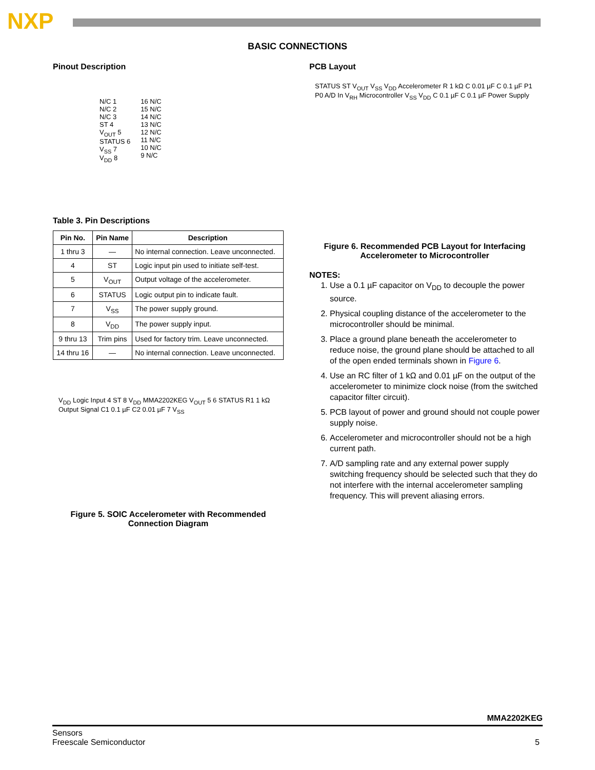NXP
BASIC CONNECTIONS
Pinout Description
N/C 1
N/C 2
N/C 3
ST 4
V<sub>OUT</sub> 5
STATUS 6
V<sub>SS</sub> 7
V<sub>DD</sub> 8
16 N/C
15 N/C
14 N/C
13 N/C
12 N/C
11 N/C
10 N/C
9 N/C
Table 3. Pin Descriptions
| Pin No. | Pin Name | Description |
| --- | --- | --- |
| 1 thru 3 | — | No internal connection. Leave unconnected. |
| 4 | ST | Logic input pin used to initiate self-test. |
| 5 | V<sub>OUT</sub> | Output voltage of the accelerometer. |
| 6 | STATUS | Logic output pin to indicate fault. |
| 7 | V<sub>SS</sub> | The power supply ground. |
| 8 | V<sub>DD</sub> | The power supply input. |
| 9 thru 13 | Trim pins | Used for factory trim. Leave unconnected. |
| 14 thru 16 | — | No internal connection. Leave unconnected. |
V<sub>DD</sub> Logic Input 4 ST 8 V<sub>DD</sub> MMA2202KEG V<sub>OUT</sub> 5 6 STATUS R1 1 kΩ Output Signal C1 0.1 µF C2 0.01 µF 7 V<sub>SS</sub>
Figure 5. SOIC Accelerometer with Recommended Connection Diagram
PCB Layout
STATUS ST V<sub>OUT</sub> V<sub>SS</sub> V<sub>DD</sub> Accelerometer R 1 kΩ C 0.01 µF C 0.1 µF P1 P0 A/D In V<sub>RH</sub> Microcontroller V<sub>SS</sub> V<sub>DD</sub> C 0.1 µF C 0.1 µF Power Supply
Figure 6. Recommended PCB Layout for Interfacing Accelerometer to Microcontroller
NOTES:
1. Use a 0.1 µF capacitor on V<sub>DD</sub> to decouple the power source.
2. Physical coupling distance of the accelerometer to the microcontroller should be minimal.
3. Place a ground plane beneath the accelerometer to reduce noise, the ground plane should be attached to all of the open ended terminals shown in Figure 6.
4. Use an RC filter of 1 kΩ and 0.01 µF on the output of the accelerometer to minimize clock noise (from the switched capacitor filter circuit).
5. PCB layout of power and ground should not couple power supply noise.
6. Accelerometer and microcontroller should not be a high current path.
7. A/D sampling rate and any external power supply switching frequency should be selected such that they do not interfere with the internal accelerometer sampling frequency. This will prevent aliasing errors.
MMA2202KEG
Sensors
Freescale Semiconductor
5